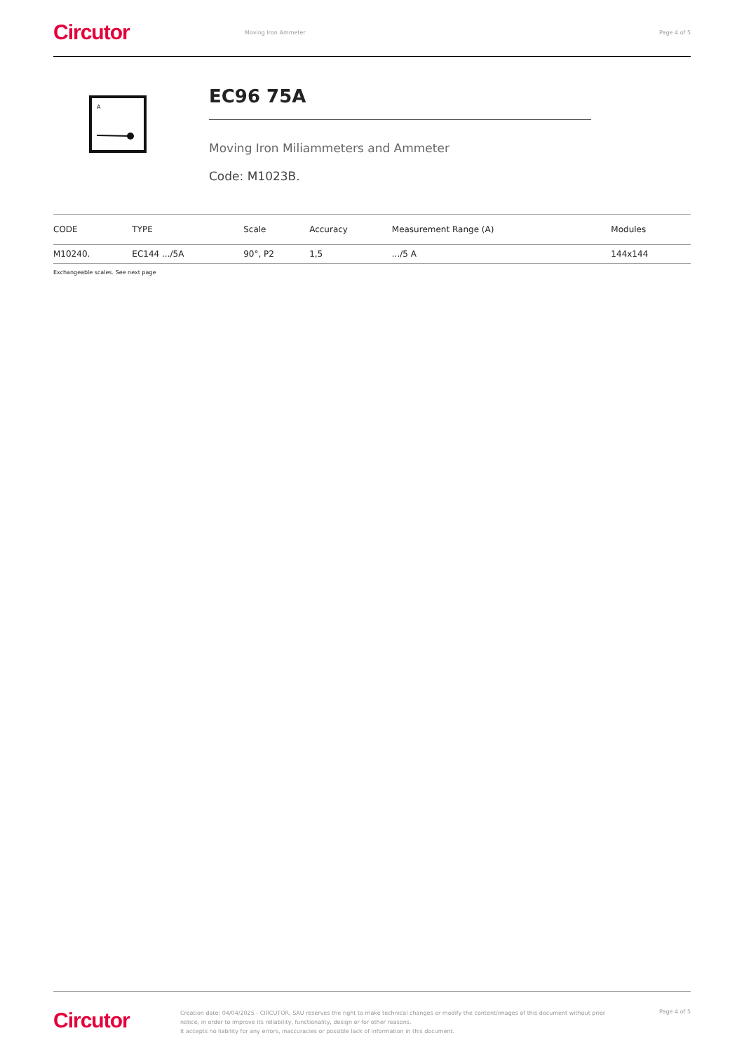Circutor
Moving Iron Ammeter Page 4 of 5
A
EC96 75A
Moving Iron Miliammeters and Ammeter
Code: M1023B.
| CODE | TYPE | Scale | Accuracy | Measurement Range (A) | Modules |
| --- | --- | --- | --- | --- | --- |
| M10240. | EC144 .../5A | 90°, P2 | 1,5 | .../5 A | 144x144 |
Exchangeable scales. See next page
Circutor
Creation date: 04/04/2025 - CIRCUTOR, SAU reserves the right to make technical changes or modify the content/images of this document without prior notice, in order to improve its reliability, functionality, design or for other reasons.
It accepts no liability for any errors, inaccuracies or possible lack of information in this document.
Page 4 of 5